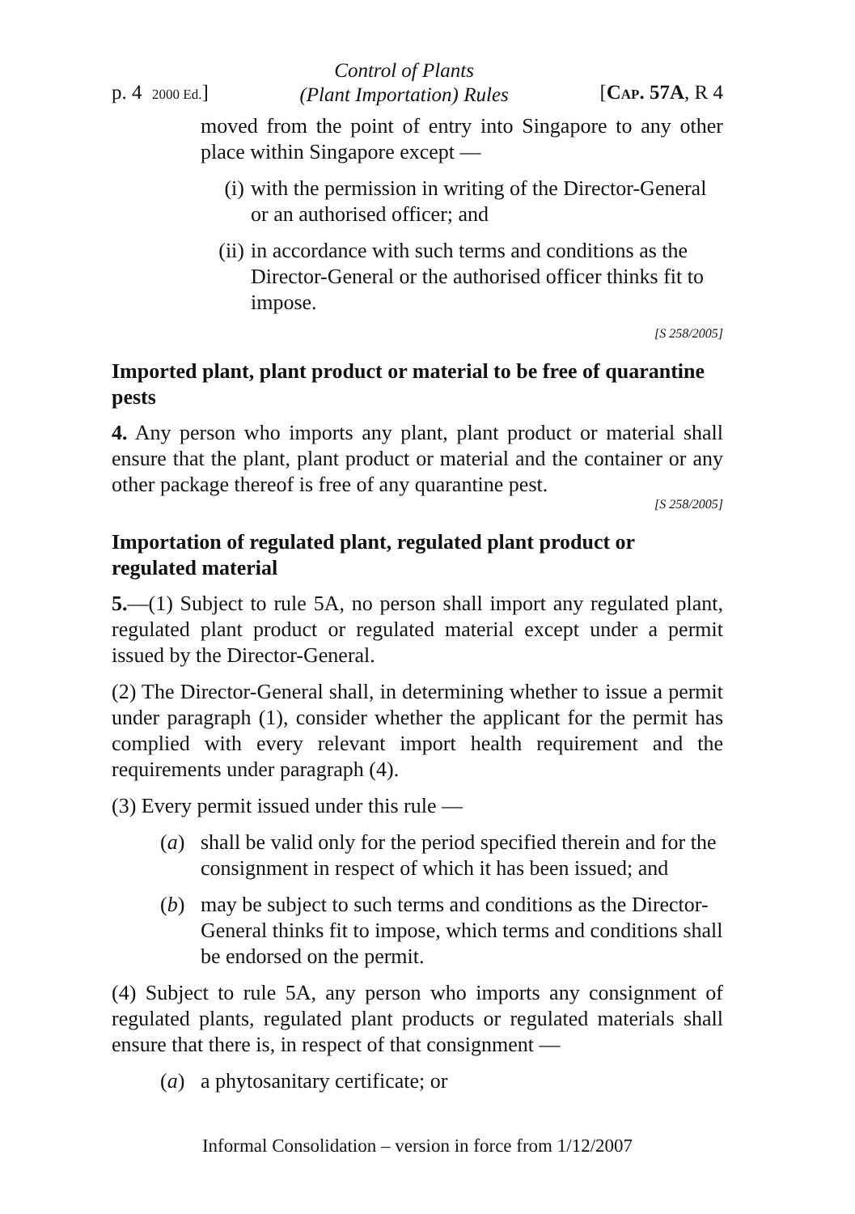p. 4 2000 Ed.] Control of Plants
(Plant Importation) Rules [CAP. 57A, R 4
moved from the point of entry into Singapore to any other place within Singapore except —
(i) with the permission in writing of the Director-General or an authorised officer; and
(ii) in accordance with such terms and conditions as the Director-General or the authorised officer thinks fit to impose.
[S 258/2005]
Imported plant, plant product or material to be free of quarantine pests
4. Any person who imports any plant, plant product or material shall ensure that the plant, plant product or material and the container or any other package thereof is free of any quarantine pest.
[S 258/2005]
Importation of regulated plant, regulated plant product or regulated material
5.—(1) Subject to rule 5A, no person shall import any regulated plant, regulated plant product or regulated material except under a permit issued by the Director-General.
(2) The Director-General shall, in determining whether to issue a permit under paragraph (1), consider whether the applicant for the permit has complied with every relevant import health requirement and the requirements under paragraph (4).
(3) Every permit issued under this rule —
(a) shall be valid only for the period specified therein and for the consignment in respect of which it has been issued; and
(b) may be subject to such terms and conditions as the Director-General thinks fit to impose, which terms and conditions shall be endorsed on the permit.
(4) Subject to rule 5A, any person who imports any consignment of regulated plants, regulated plant products or regulated materials shall ensure that there is, in respect of that consignment —
(a) a phytosanitary certificate; or
Informal Consolidation – version in force from 1/12/2007